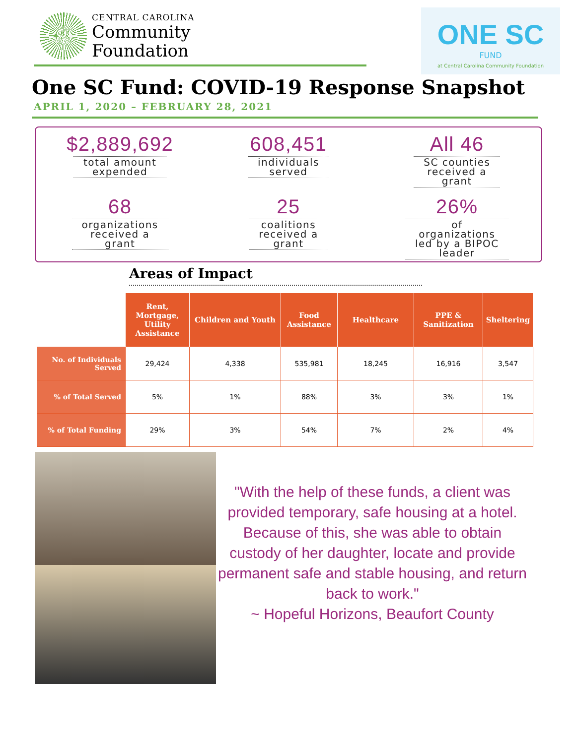CENTRAL CAROLINA
Community
Foundation
ONE SC
FUND
at Central Carolina Community Foundation
One SC Fund: COVID-19 Response Snapshot
APRIL 1, 2020 – FEBRUARY 28, 2021
$2,889,692
total amount
expended
608,451
individuals
served
All 46
SC counties
received a
grant
68
organizations
received a
grant
25
coalitions
received a
grant
26%
of
organizations
led by a BIPOC
leader
Areas of Impact
| | Rent, Mortgage, Utility Assistance | Children and Youth | Food Assistance | Healthcare | PPE & Sanitization | Sheltering |
| No. of Individuals Served | 29,424 | 4,338 | 535,981 | 18,245 | 16,916 | 3,547 |
| % of Total Served | 5% | 1% | 88% | 3% | 3% | 1% |
| % of Total Funding | 29% | 3% | 54% | 7% | 2% | 4% |
"With the help of these funds, a client was provided temporary, safe housing at a hotel. Because of this, she was able to obtain custody of her daughter, locate and provide permanent safe and stable housing, and return back to work."
~ Hopeful Horizons, Beaufort County